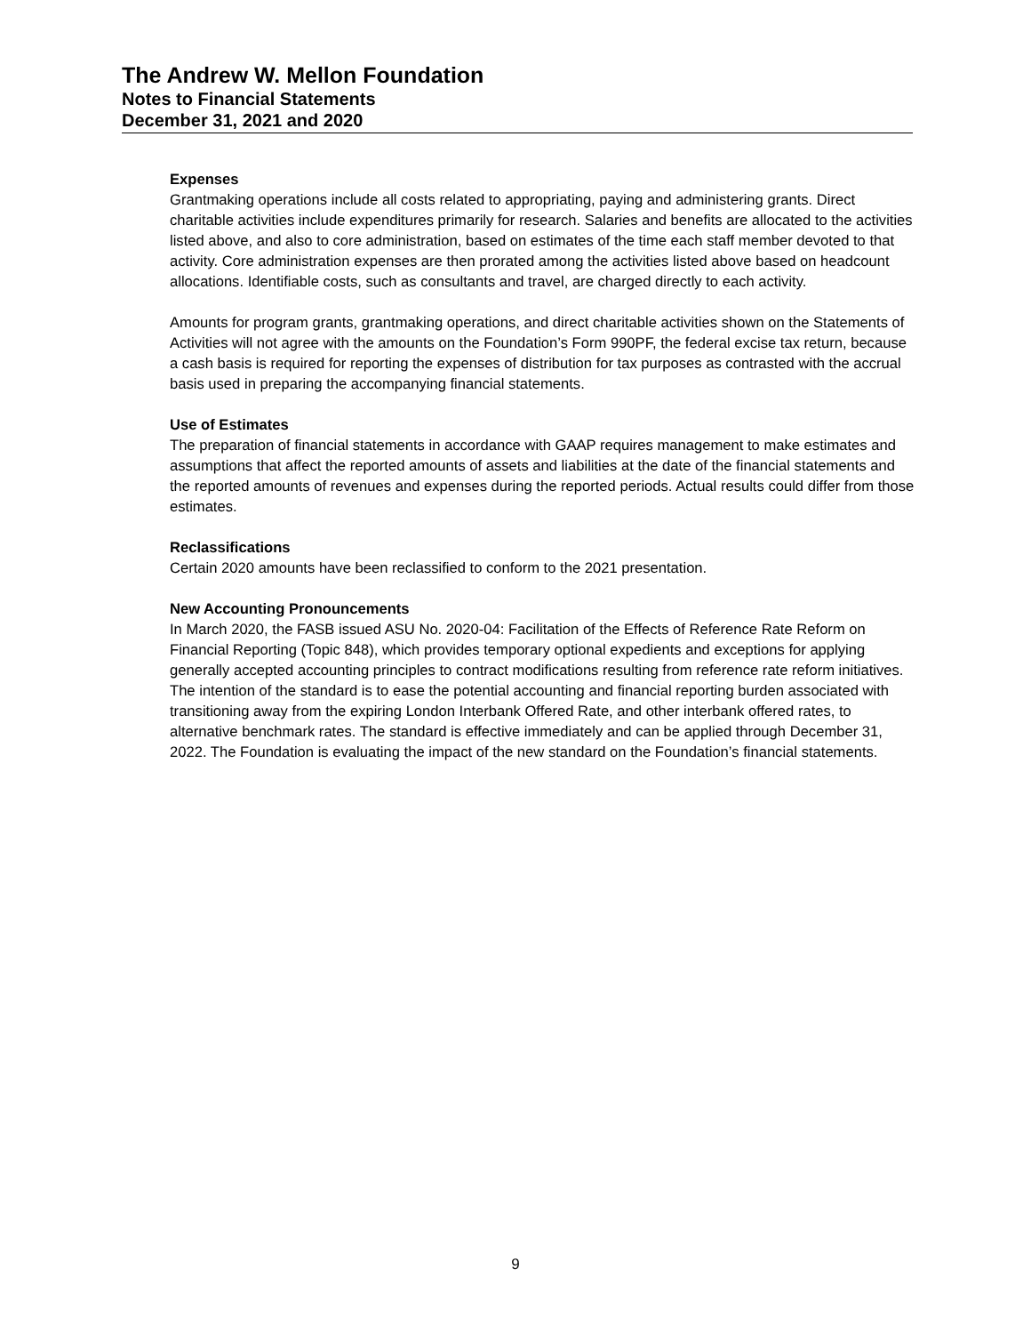The Andrew W. Mellon Foundation
Notes to Financial Statements
December 31, 2021 and 2020
Expenses
Grantmaking operations include all costs related to appropriating, paying and administering grants. Direct charitable activities include expenditures primarily for research. Salaries and benefits are allocated to the activities listed above, and also to core administration, based on estimates of the time each staff member devoted to that activity. Core administration expenses are then prorated among the activities listed above based on headcount allocations. Identifiable costs, such as consultants and travel, are charged directly to each activity.
Amounts for program grants, grantmaking operations, and direct charitable activities shown on the Statements of Activities will not agree with the amounts on the Foundation’s Form 990PF, the federal excise tax return, because a cash basis is required for reporting the expenses of distribution for tax purposes as contrasted with the accrual basis used in preparing the accompanying financial statements.
Use of Estimates
The preparation of financial statements in accordance with GAAP requires management to make estimates and assumptions that affect the reported amounts of assets and liabilities at the date of the financial statements and the reported amounts of revenues and expenses during the reported periods. Actual results could differ from those estimates.
Reclassifications
Certain 2020 amounts have been reclassified to conform to the 2021 presentation.
New Accounting Pronouncements
In March 2020, the FASB issued ASU No. 2020-04: Facilitation of the Effects of Reference Rate Reform on Financial Reporting (Topic 848), which provides temporary optional expedients and exceptions for applying generally accepted accounting principles to contract modifications resulting from reference rate reform initiatives. The intention of the standard is to ease the potential accounting and financial reporting burden associated with transitioning away from the expiring London Interbank Offered Rate, and other interbank offered rates, to alternative benchmark rates. The standard is effective immediately and can be applied through December 31, 2022. The Foundation is evaluating the impact of the new standard on the Foundation’s financial statements.
9